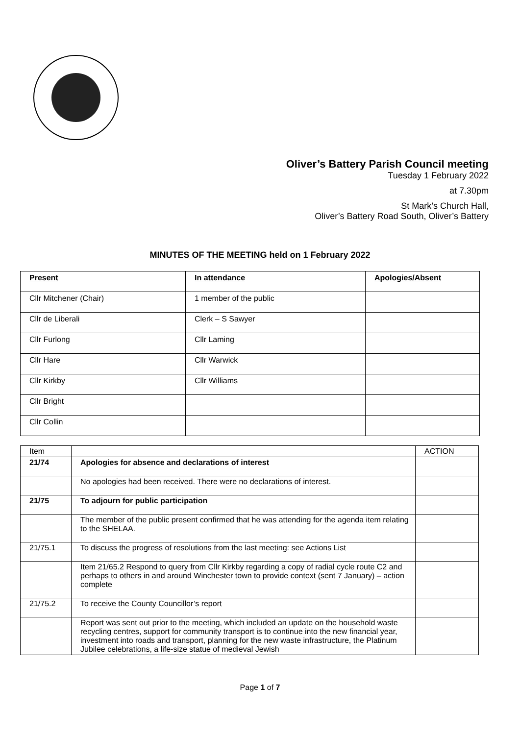Oliver’s Battery Parish Council meeting
Tuesday 1 February 2022
at 7.30pm
St Mark’s Church Hall,
Oliver’s Battery Road South, Oliver’s Battery
MINUTES OF THE MEETING held on 1 February 2022
| Present | In attendance | Apologies/Absent |
| Cllr Mitchener (Chair) | 1 member of the public | |
| Cllr de Liberali | Clerk – S Sawyer | |
| Cllr Furlong | Cllr Laming | |
| Cllr Hare | Cllr Warwick | |
| Cllr Kirkby | Cllr Williams | |
| Cllr Bright | | |
| Cllr Collin | | |
| Item | | ACTION |
| 21/74 | Apologies for absence and declarations of interest | |
| | No apologies had been received. There were no declarations of interest. | |
| 21/75 | To adjourn for public participation | |
| | The member of the public present confirmed that he was attending for the agenda item relating to the SHELAA. | |
| 21/75.1 | To discuss the progress of resolutions from the last meeting: see Actions List | |
| | Item 21/65.2 Respond to query from Cllr Kirkby regarding a copy of radial cycle route C2 and perhaps to others in and around Winchester town to provide context (sent 7 January) – action complete | |
| 21/75.2 | To receive the County Councillor’s report | |
| | Report was sent out prior to the meeting, which included an update on the household waste recycling centres, support for community transport is to continue into the new financial year, investment into roads and transport, planning for the new waste infrastructure, the Platinum Jubilee celebrations, a life-size statue of medieval Jewish | |
Page 1 of 7